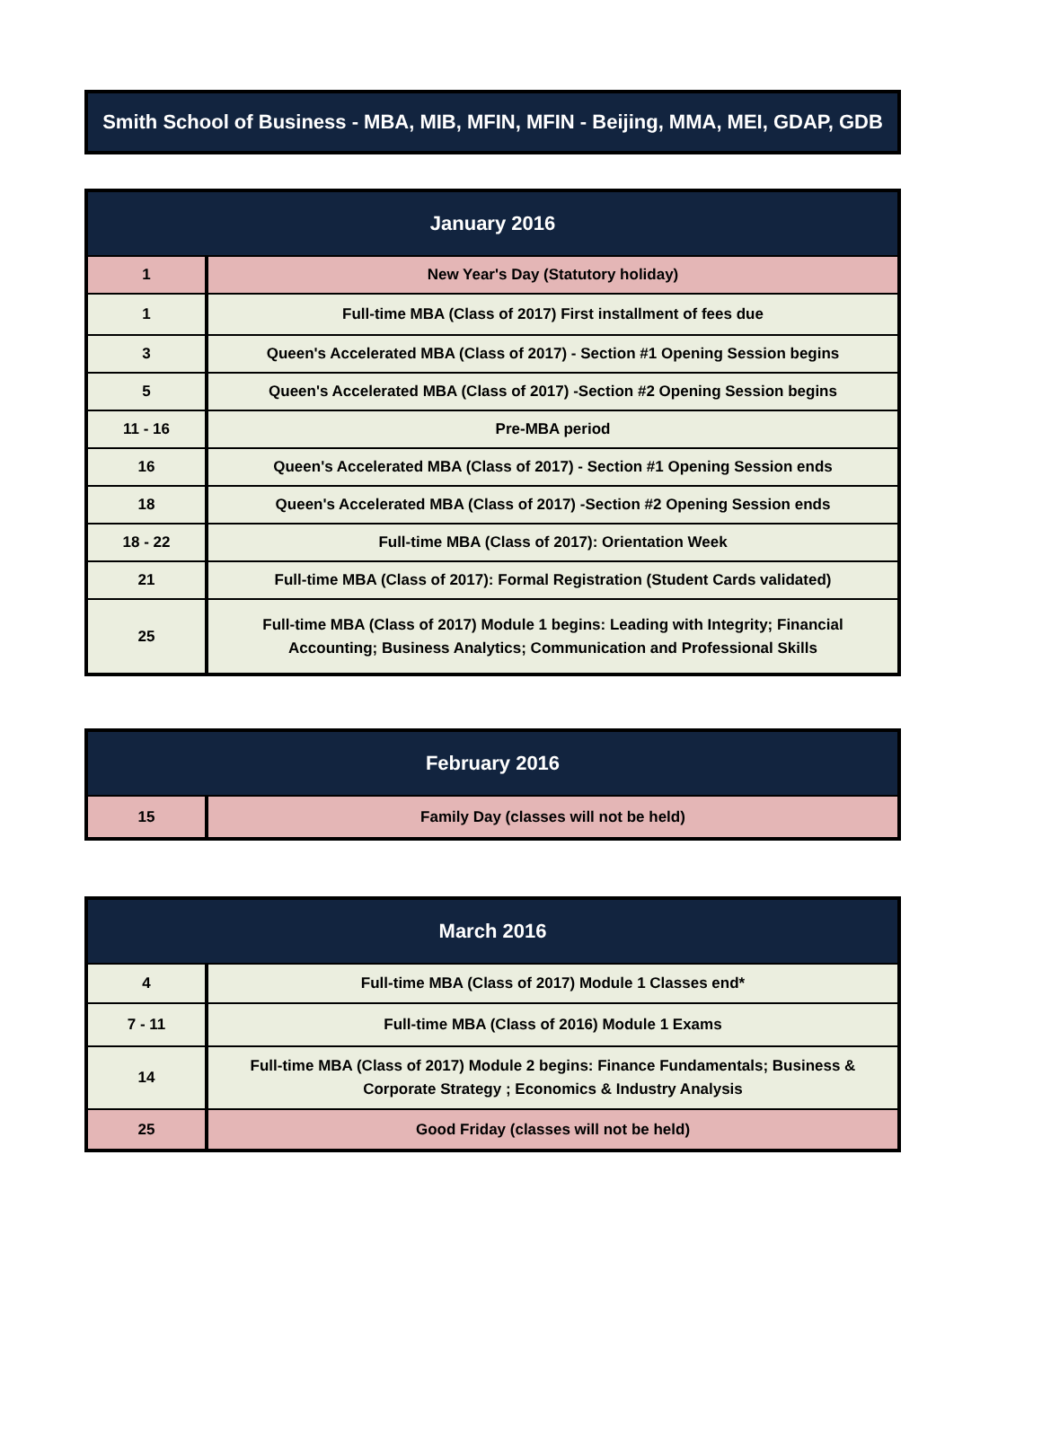Smith School of Business - MBA, MIB, MFIN, MFIN - Beijing, MMA, MEI, GDAP, GDB
| January 2016 | |
| --- | --- |
| 1 | New Year's Day (Statutory holiday) |
| 1 | Full-time MBA (Class of 2017) First installment of fees due |
| 3 | Queen's Accelerated MBA (Class of 2017) - Section #1 Opening Session begins |
| 5 | Queen's Accelerated MBA (Class of 2017) -Section #2 Opening Session begins |
| 11 - 16 | Pre-MBA period |
| 16 | Queen's Accelerated MBA (Class of 2017) - Section #1 Opening Session ends |
| 18 | Queen's Accelerated MBA (Class of 2017) -Section #2 Opening Session ends |
| 18 - 22 | Full-time MBA (Class of 2017): Orientation Week |
| 21 | Full-time MBA (Class of 2017): Formal Registration (Student Cards validated) |
| 25 | Full-time MBA (Class of 2017) Module 1 begins: Leading with Integrity; Financial Accounting; Business Analytics; Communication and Professional Skills |
| February 2016 | |
| --- | --- |
| 15 | Family Day (classes will not be held) |
| March 2016 | |
| --- | --- |
| 4 | Full-time MBA (Class of 2017) Module 1 Classes end* |
| 7 - 11 | Full-time MBA (Class of 2016) Module 1 Exams |
| 14 | Full-time MBA (Class of 2017) Module 2 begins: Finance Fundamentals; Business & Corporate Strategy ; Economics & Industry Analysis |
| 25 | Good Friday (classes will not be held) |